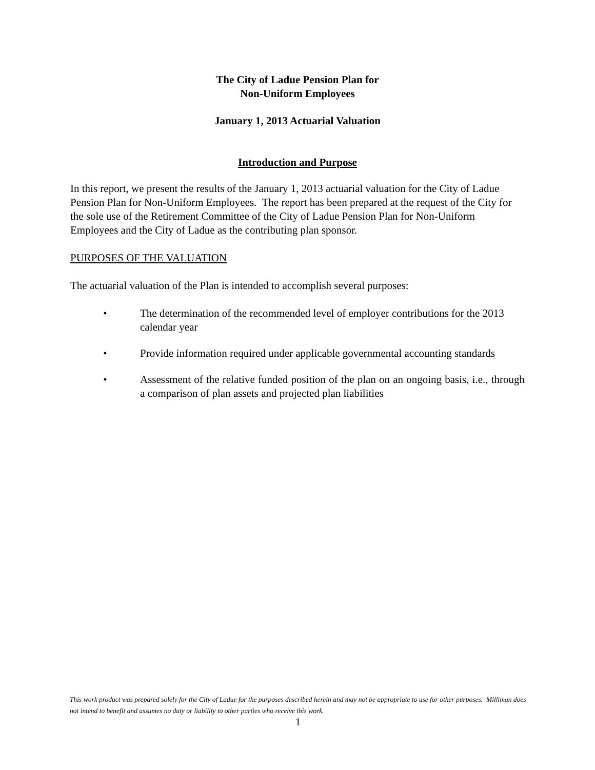The City of Ladue Pension Plan for
Non-Uniform Employees
January 1, 2013 Actuarial Valuation
Introduction and Purpose
In this report, we present the results of the January 1, 2013 actuarial valuation for the City of Ladue Pension Plan for Non-Uniform Employees. The report has been prepared at the request of the City for the sole use of the Retirement Committee of the City of Ladue Pension Plan for Non-Uniform Employees and the City of Ladue as the contributing plan sponsor.
PURPOSES OF THE VALUATION
The actuarial valuation of the Plan is intended to accomplish several purposes:
• The determination of the recommended level of employer contributions for the 2013 calendar year
• Provide information required under applicable governmental accounting standards
• Assessment of the relative funded position of the plan on an ongoing basis, i.e., through a comparison of plan assets and projected plan liabilities
This work product was prepared solely for the City of Ladue for the purposes described herein and may not be appropriate to use for other purposes. Milliman does not intend to benefit and assumes no duty or liability to other parties who receive this work.
1